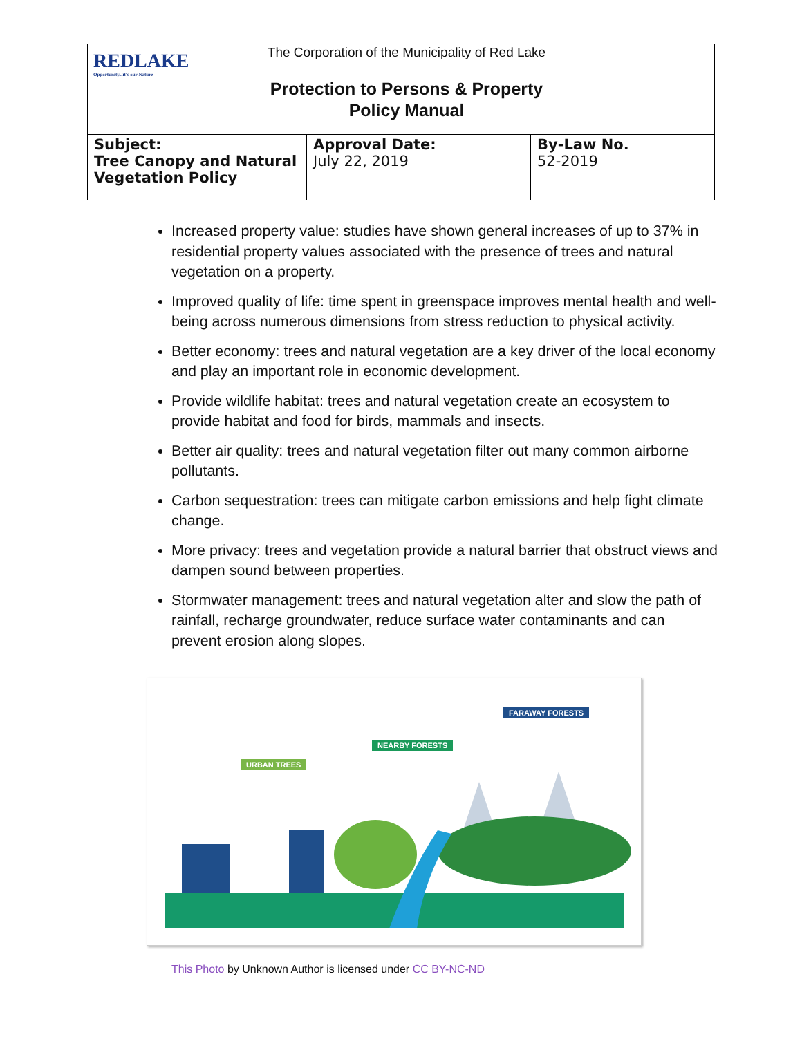REDLAKE
Opportunity...it's our Nature
The Corporation of the Municipality of Red Lake
Protection to Persons & Property
Policy Manual
| Subject: Tree Canopy and Natural Vegetation Policy | Approval Date: July 22, 2019 | By-Law No. 52-2019 |
Increased property value: studies have shown general increases of up to 37% in residential property values associated with the presence of trees and natural vegetation on a property.
Improved quality of life: time spent in greenspace improves mental health and well-being across numerous dimensions from stress reduction to physical activity.
Better economy: trees and natural vegetation are a key driver of the local economy and play an important role in economic development.
Provide wildlife habitat: trees and natural vegetation create an ecosystem to provide habitat and food for birds, mammals and insects.
Better air quality: trees and natural vegetation filter out many common airborne pollutants.
Carbon sequestration: trees can mitigate carbon emissions and help fight climate change.
More privacy: trees and vegetation provide a natural barrier that obstruct views and dampen sound between properties.
Stormwater management: trees and natural vegetation alter and slow the path of rainfall, recharge groundwater, reduce surface water contaminants and can prevent erosion along slopes.
URBAN TREES
NEARBY FORESTS
FARAWAY FORESTS
This Photo by Unknown Author is licensed under CC BY-NC-ND